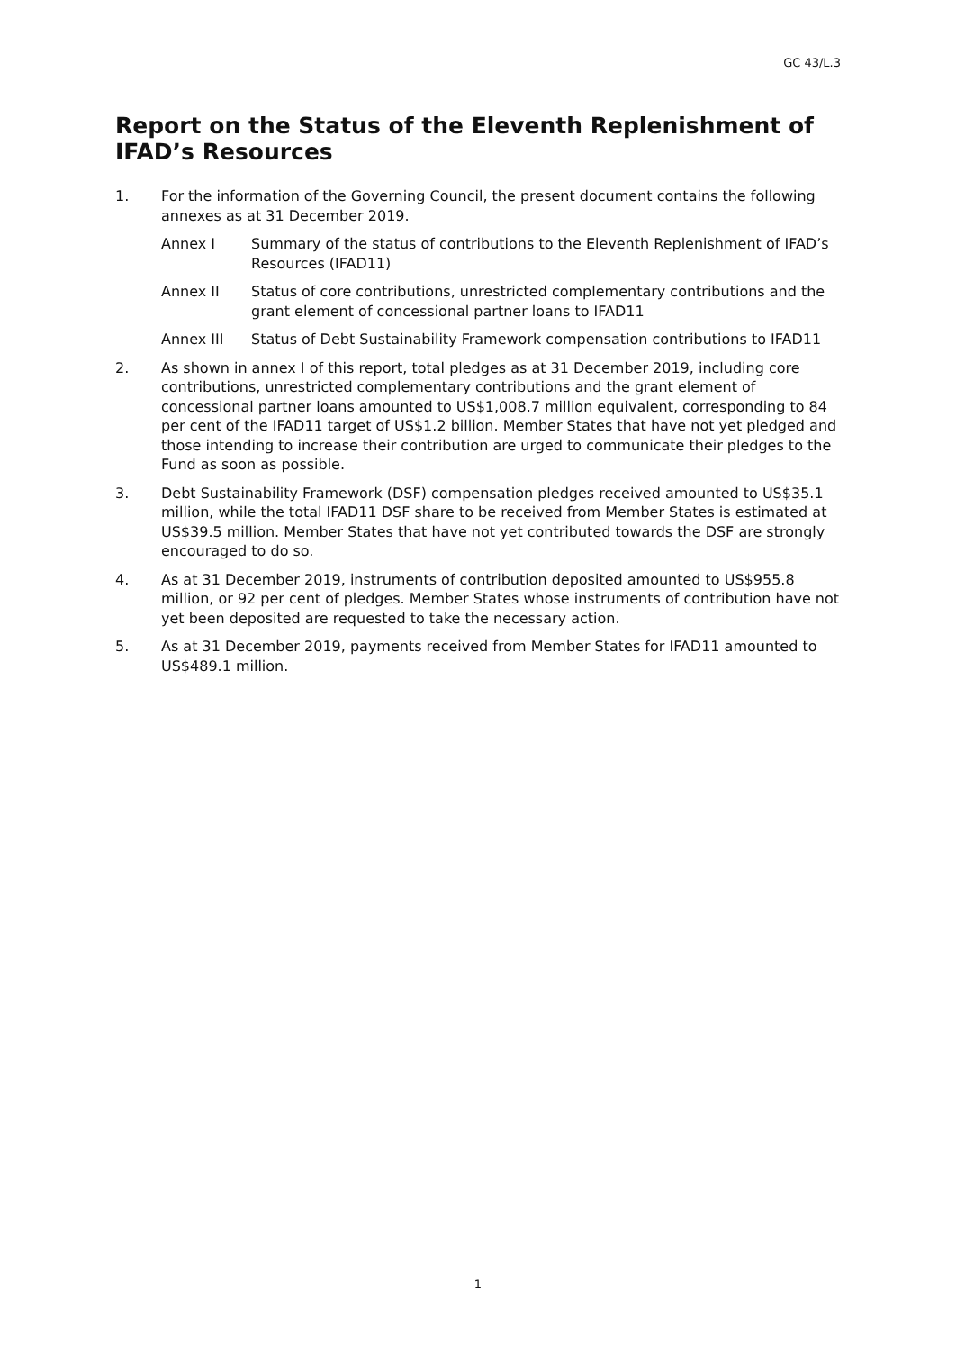GC 43/L.3
Report on the Status of the Eleventh Replenishment of IFAD’s Resources
1. For the information of the Governing Council, the present document contains the following annexes as at 31 December 2019.
Annex I Summary of the status of contributions to the Eleventh Replenishment of IFAD’s Resources (IFAD11)
Annex II Status of core contributions, unrestricted complementary contributions and the grant element of concessional partner loans to IFAD11
Annex III Status of Debt Sustainability Framework compensation contributions to IFAD11
2. As shown in annex I of this report, total pledges as at 31 December 2019, including core contributions, unrestricted complementary contributions and the grant element of concessional partner loans amounted to US$1,008.7 million equivalent, corresponding to 84 per cent of the IFAD11 target of US$1.2 billion. Member States that have not yet pledged and those intending to increase their contribution are urged to communicate their pledges to the Fund as soon as possible.
3. Debt Sustainability Framework (DSF) compensation pledges received amounted to US$35.1 million, while the total IFAD11 DSF share to be received from Member States is estimated at US$39.5 million. Member States that have not yet contributed towards the DSF are strongly encouraged to do so.
4. As at 31 December 2019, instruments of contribution deposited amounted to US$955.8 million, or 92 per cent of pledges. Member States whose instruments of contribution have not yet been deposited are requested to take the necessary action.
5. As at 31 December 2019, payments received from Member States for IFAD11 amounted to US$489.1 million.
1